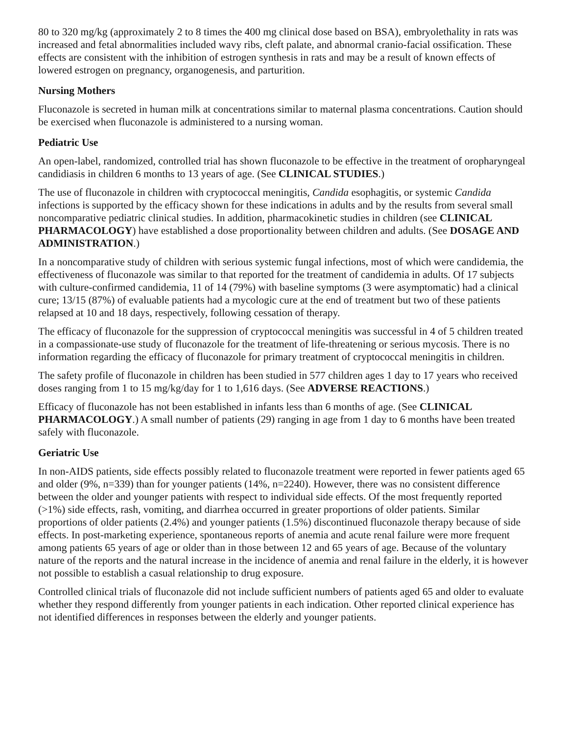80 to 320 mg/kg (approximately 2 to 8 times the 400 mg clinical dose based on BSA), embryolethality in rats was increased and fetal abnormalities included wavy ribs, cleft palate, and abnormal cranio-facial ossification. These effects are consistent with the inhibition of estrogen synthesis in rats and may be a result of known effects of lowered estrogen on pregnancy, organogenesis, and parturition.
Nursing Mothers
Fluconazole is secreted in human milk at concentrations similar to maternal plasma concentrations. Caution should be exercised when fluconazole is administered to a nursing woman.
Pediatric Use
An open-label, randomized, controlled trial has shown fluconazole to be effective in the treatment of oropharyngeal candidiasis in children 6 months to 13 years of age. (See CLINICAL STUDIES.)
The use of fluconazole in children with cryptococcal meningitis, Candida esophagitis, or systemic Candida infections is supported by the efficacy shown for these indications in adults and by the results from several small noncomparative pediatric clinical studies. In addition, pharmacokinetic studies in children (see CLINICAL PHARMACOLOGY) have established a dose proportionality between children and adults. (See DOSAGE AND ADMINISTRATION.)
In a noncomparative study of children with serious systemic fungal infections, most of which were candidemia, the effectiveness of fluconazole was similar to that reported for the treatment of candidemia in adults. Of 17 subjects with culture-confirmed candidemia, 11 of 14 (79%) with baseline symptoms (3 were asymptomatic) had a clinical cure; 13/15 (87%) of evaluable patients had a mycologic cure at the end of treatment but two of these patients relapsed at 10 and 18 days, respectively, following cessation of therapy.
The efficacy of fluconazole for the suppression of cryptococcal meningitis was successful in 4 of 5 children treated in a compassionate-use study of fluconazole for the treatment of life-threatening or serious mycosis. There is no information regarding the efficacy of fluconazole for primary treatment of cryptococcal meningitis in children.
The safety profile of fluconazole in children has been studied in 577 children ages 1 day to 17 years who received doses ranging from 1 to 15 mg/kg/day for 1 to 1,616 days. (See ADVERSE REACTIONS.)
Efficacy of fluconazole has not been established in infants less than 6 months of age. (See CLINICAL PHARMACOLOGY.) A small number of patients (29) ranging in age from 1 day to 6 months have been treated safely with fluconazole.
Geriatric Use
In non-AIDS patients, side effects possibly related to fluconazole treatment were reported in fewer patients aged 65 and older (9%, n=339) than for younger patients (14%, n=2240). However, there was no consistent difference between the older and younger patients with respect to individual side effects. Of the most frequently reported (>1%) side effects, rash, vomiting, and diarrhea occurred in greater proportions of older patients. Similar proportions of older patients (2.4%) and younger patients (1.5%) discontinued fluconazole therapy because of side effects. In post-marketing experience, spontaneous reports of anemia and acute renal failure were more frequent among patients 65 years of age or older than in those between 12 and 65 years of age. Because of the voluntary nature of the reports and the natural increase in the incidence of anemia and renal failure in the elderly, it is however not possible to establish a casual relationship to drug exposure.
Controlled clinical trials of fluconazole did not include sufficient numbers of patients aged 65 and older to evaluate whether they respond differently from younger patients in each indication. Other reported clinical experience has not identified differences in responses between the elderly and younger patients.